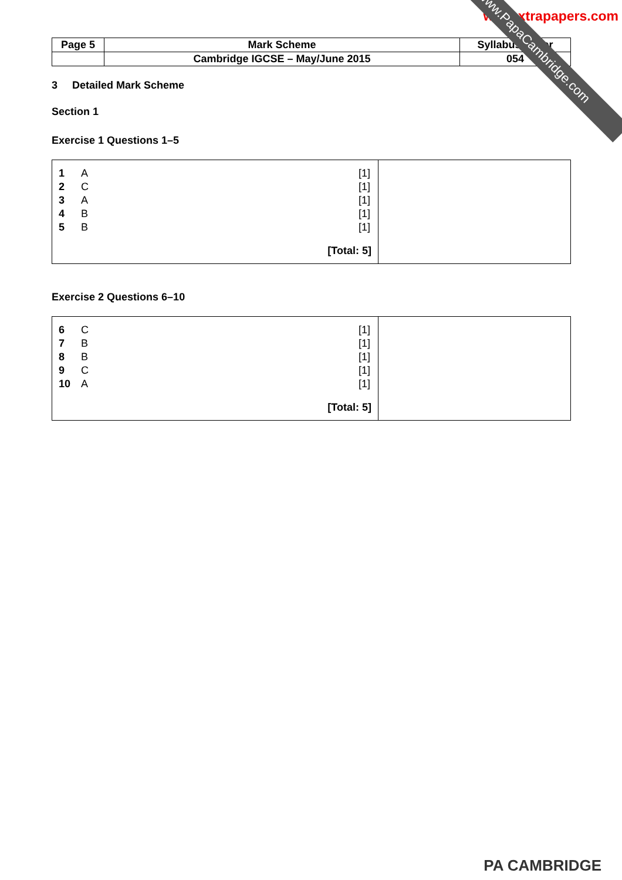www.PapaCambridge.com
www.xtrapapers.com
| Page 5 | Mark Scheme | Syllabus Paper |
| | Cambridge IGCSE – May/June 2015 | 054 |
3 Detailed Mark Scheme
Section 1
Exercise 1 Questions 1–5
| / 1 / A / [1] / / 2 / C / [1] / / 3 / A / [1] / / 4 / B / [1] / / 5 / B / [1] / / [Total: 5] / / / | |
Exercise 2 Questions 6–10
| / 6 / C / [1] / / 7 / B / [1] / / 8 / B / [1] / / 9 / C / [1] / / 10 / A / [1] / / [Total: 5] / / / | |
PA CAMBRIDGE